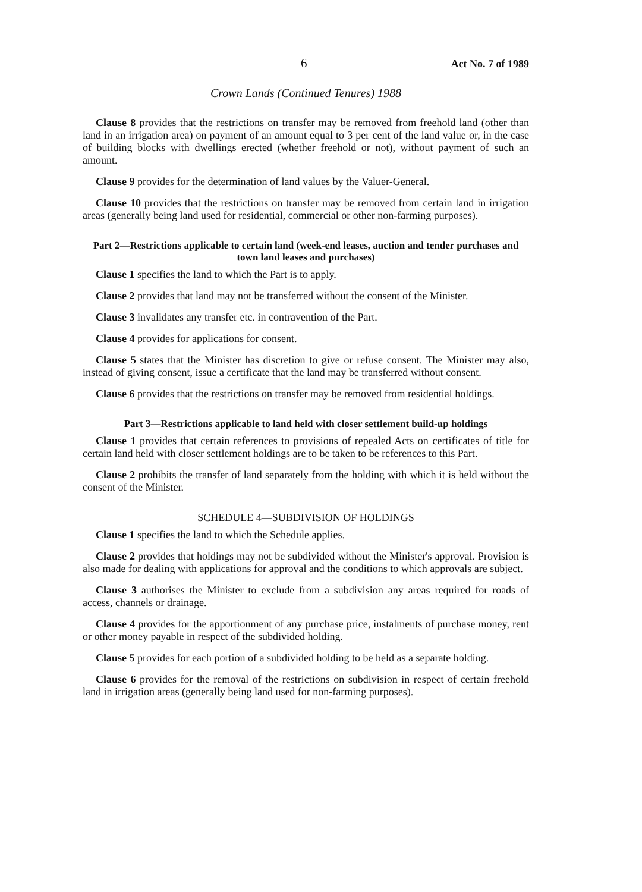6 Act No. 7 of 1989
Crown Lands (Continued Tenures) 1988
Clause 8 provides that the restrictions on transfer may be removed from freehold land (other than land in an irrigation area) on payment of an amount equal to 3 per cent of the land value or, in the case of building blocks with dwellings erected (whether freehold or not), without payment of such an amount.
Clause 9 provides for the determination of land values by the Valuer-General.
Clause 10 provides that the restrictions on transfer may be removed from certain land in irrigation areas (generally being land used for residential, commercial or other non-farming purposes).
Part 2—Restrictions applicable to certain land (week-end leases, auction and tender purchases and town land leases and purchases)
Clause 1 specifies the land to which the Part is to apply.
Clause 2 provides that land may not be transferred without the consent of the Minister.
Clause 3 invalidates any transfer etc. in contravention of the Part.
Clause 4 provides for applications for consent.
Clause 5 states that the Minister has discretion to give or refuse consent. The Minister may also, instead of giving consent, issue a certificate that the land may be transferred without consent.
Clause 6 provides that the restrictions on transfer may be removed from residential holdings.
Part 3—Restrictions applicable to land held with closer settlement build-up holdings
Clause 1 provides that certain references to provisions of repealed Acts on certificates of title for certain land held with closer settlement holdings are to be taken to be references to this Part.
Clause 2 prohibits the transfer of land separately from the holding with which it is held without the consent of the Minister.
SCHEDULE 4—SUBDIVISION OF HOLDINGS
Clause 1 specifies the land to which the Schedule applies.
Clause 2 provides that holdings may not be subdivided without the Minister's approval. Provision is also made for dealing with applications for approval and the conditions to which approvals are subject.
Clause 3 authorises the Minister to exclude from a subdivision any areas required for roads of access, channels or drainage.
Clause 4 provides for the apportionment of any purchase price, instalments of purchase money, rent or other money payable in respect of the subdivided holding.
Clause 5 provides for each portion of a subdivided holding to be held as a separate holding.
Clause 6 provides for the removal of the restrictions on subdivision in respect of certain freehold land in irrigation areas (generally being land used for non-farming purposes).